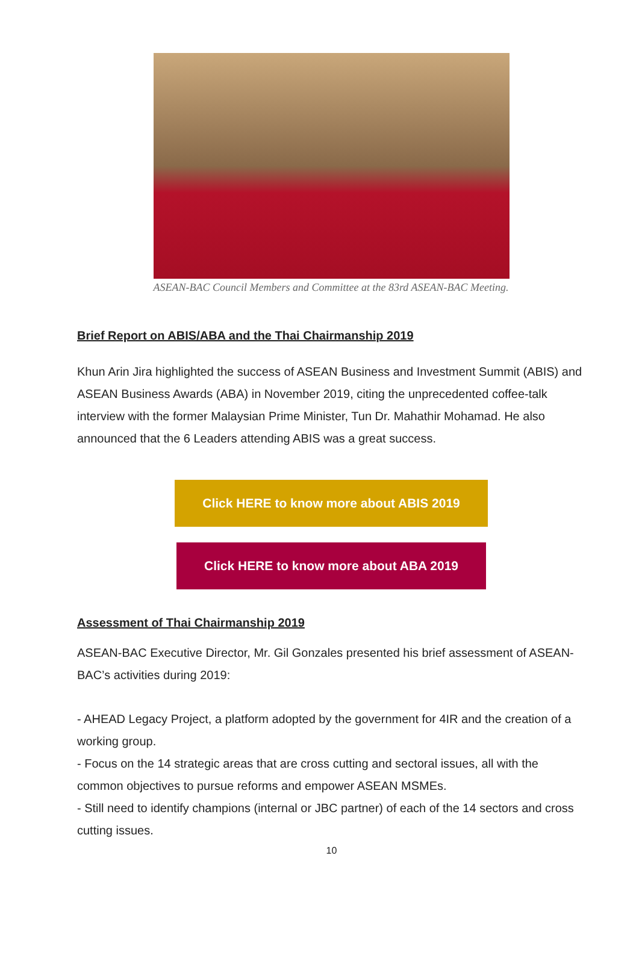ASEAN-BAC Council Members and Committee at the 83rd ASEAN-BAC Meeting.
Brief Report on ABIS/ABA and the Thai Chairmanship 2019
Khun Arin Jira highlighted the success of ASEAN Business and Investment Summit (ABIS) and ASEAN Business Awards (ABA) in November 2019, citing the unprecedented coffee-talk interview with the former Malaysian Prime Minister, Tun Dr. Mahathir Mohamad. He also announced that the 6 Leaders attending ABIS was a great success.
Click HERE to know more about ABIS 2019
Click HERE to know more about ABA 2019
Assessment of Thai Chairmanship 2019
ASEAN-BAC Executive Director, Mr. Gil Gonzales presented his brief assessment of ASEAN-BAC’s activities during 2019:
- AHEAD Legacy Project, a platform adopted by the government for 4IR and the creation of a working group.
- Focus on the 14 strategic areas that are cross cutting and sectoral issues, all with the common objectives to pursue reforms and empower ASEAN MSMEs.
- Still need to identify champions (internal or JBC partner) of each of the 14 sectors and cross cutting issues.
10